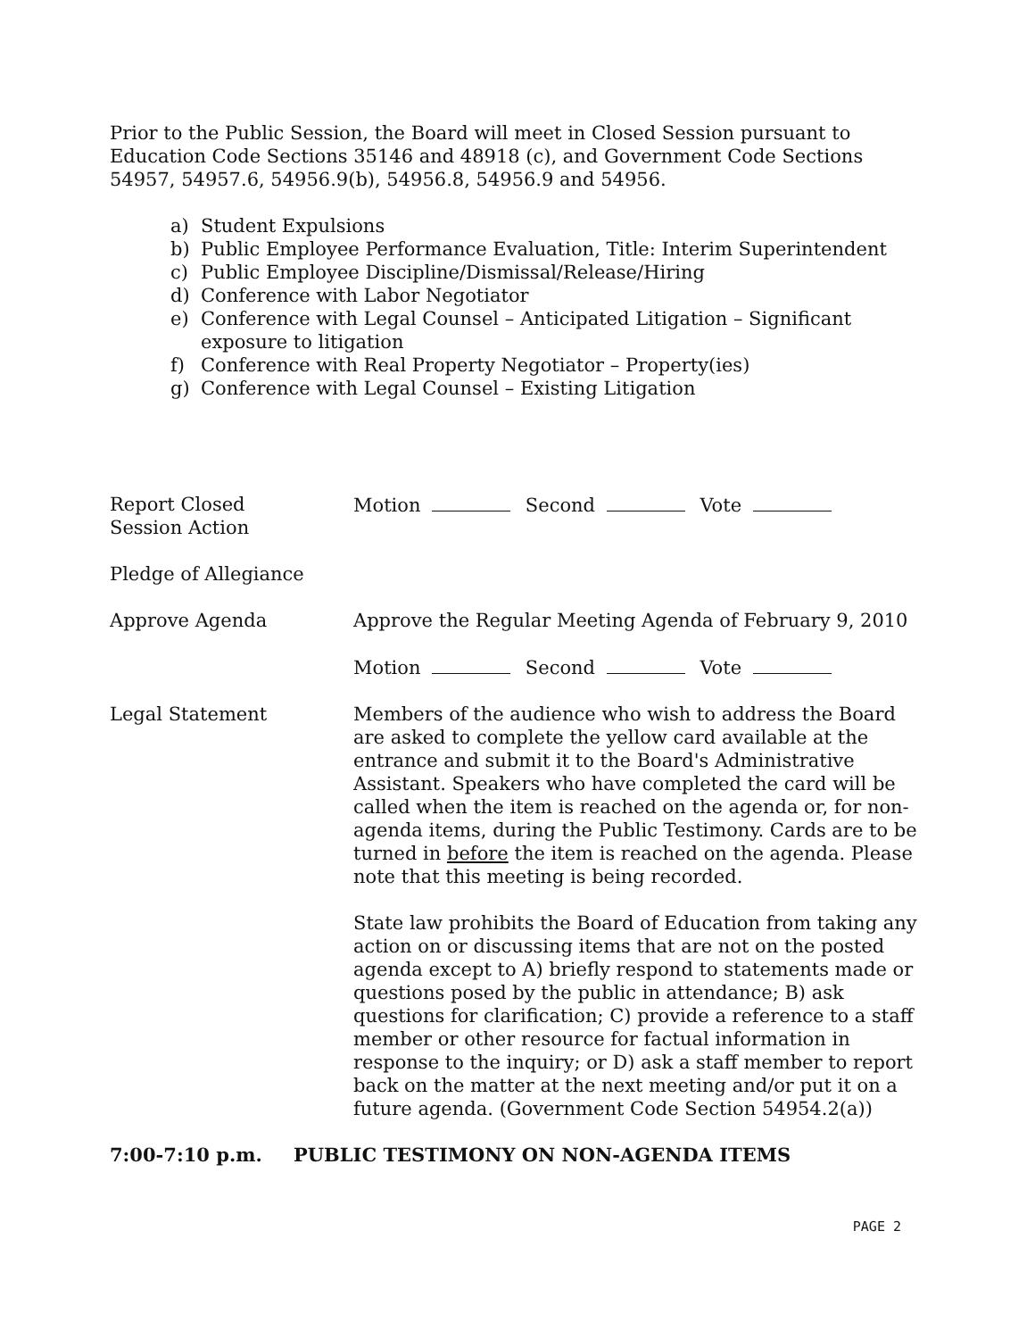Prior to the Public Session, the Board will meet in Closed Session pursuant to Education Code Sections 35146 and 48918 (c), and Government Code Sections 54957, 54957.6, 54956.9(b), 54956.8, 54956.9 and 54956.
a) Student Expulsions
b) Public Employee Performance Evaluation, Title: Interim Superintendent
c) Public Employee Discipline/Dismissal/Release/Hiring
d) Conference with Labor Negotiator
e) Conference with Legal Counsel – Anticipated Litigation – Significant exposure to litigation
f) Conference with Real Property Negotiator – Property(ies)
g) Conference with Legal Counsel – Existing Litigation
Report Closed
Session Action
Motion Second Vote
Pledge of Allegiance
Approve Agenda Approve the Regular Meeting Agenda of February 9, 2010
Motion Second Vote
Legal Statement Members of the audience who wish to address the Board are asked to complete the yellow card available at the entrance and submit it to the Board's Administrative Assistant. Speakers who have completed the card will be called when the item is reached on the agenda or, for non-agenda items, during the Public Testimony. Cards are to be turned in before the item is reached on the agenda. Please note that this meeting is being recorded.
State law prohibits the Board of Education from taking any action on or discussing items that are not on the posted agenda except to A) briefly respond to statements made or questions posed by the public in attendance; B) ask questions for clarification; C) provide a reference to a staff member or other resource for factual information in response to the inquiry; or D) ask a staff member to report back on the matter at the next meeting and/or put it on a future agenda. (Government Code Section 54954.2(a))
7:00-7:10 p.m. PUBLIC TESTIMONY ON NON-AGENDA ITEMS
PAGE 2